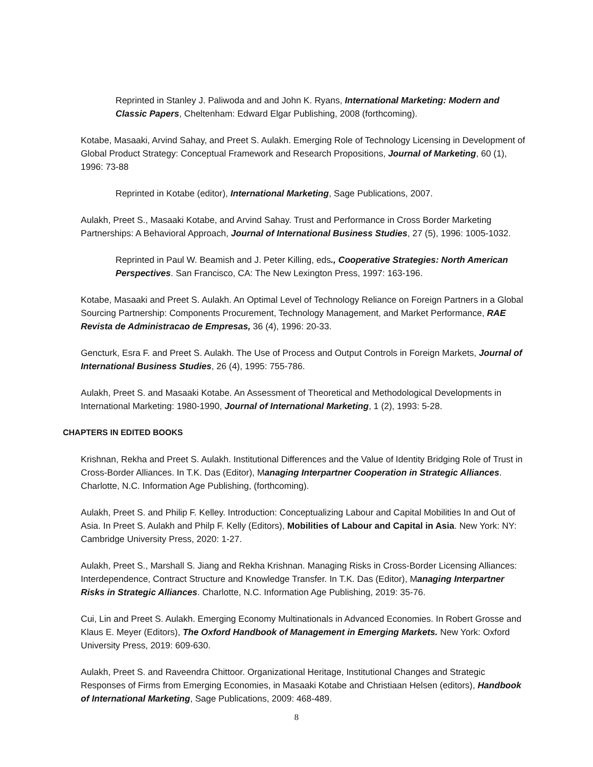Reprinted in Stanley J. Paliwoda and and John K. Ryans, International Marketing: Modern and Classic Papers, Cheltenham: Edward Elgar Publishing, 2008 (forthcoming).
Kotabe, Masaaki, Arvind Sahay, and Preet S. Aulakh. Emerging Role of Technology Licensing in Development of Global Product Strategy: Conceptual Framework and Research Propositions, Journal of Marketing, 60 (1), 1996: 73-88
Reprinted in Kotabe (editor), International Marketing, Sage Publications, 2007.
Aulakh, Preet S., Masaaki Kotabe, and Arvind Sahay. Trust and Performance in Cross Border Marketing Partnerships: A Behavioral Approach, Journal of International Business Studies, 27 (5), 1996: 1005-1032.
Reprinted in Paul W. Beamish and J. Peter Killing, eds., Cooperative Strategies: North American Perspectives. San Francisco, CA: The New Lexington Press, 1997: 163-196.
Kotabe, Masaaki and Preet S. Aulakh. An Optimal Level of Technology Reliance on Foreign Partners in a Global Sourcing Partnership: Components Procurement, Technology Management, and Market Performance, RAE Revista de Administracao de Empresas, 36 (4), 1996: 20-33.
Gencturk, Esra F. and Preet S. Aulakh. The Use of Process and Output Controls in Foreign Markets, Journal of International Business Studies, 26 (4), 1995: 755-786.
Aulakh, Preet S. and Masaaki Kotabe. An Assessment of Theoretical and Methodological Developments in International Marketing: 1980-1990, Journal of International Marketing, 1 (2), 1993: 5-28.
CHAPTERS IN EDITED BOOKS
Krishnan, Rekha and Preet S. Aulakh. Institutional Differences and the Value of Identity Bridging Role of Trust in Cross-Border Alliances. In T.K. Das (Editor), Managing Interpartner Cooperation in Strategic Alliances. Charlotte, N.C. Information Age Publishing, (forthcoming).
Aulakh, Preet S. and Philip F. Kelley. Introduction: Conceptualizing Labour and Capital Mobilities In and Out of Asia. In Preet S. Aulakh and Philp F. Kelly (Editors), Mobilities of Labour and Capital in Asia. New York: NY: Cambridge University Press, 2020: 1-27.
Aulakh, Preet S., Marshall S. Jiang and Rekha Krishnan. Managing Risks in Cross-Border Licensing Alliances: Interdependence, Contract Structure and Knowledge Transfer. In T.K. Das (Editor), Managing Interpartner Risks in Strategic Alliances. Charlotte, N.C. Information Age Publishing, 2019: 35-76.
Cui, Lin and Preet S. Aulakh. Emerging Economy Multinationals in Advanced Economies. In Robert Grosse and Klaus E. Meyer (Editors), The Oxford Handbook of Management in Emerging Markets. New York: Oxford University Press, 2019: 609-630.
Aulakh, Preet S. and Raveendra Chittoor. Organizational Heritage, Institutional Changes and Strategic Responses of Firms from Emerging Economies, in Masaaki Kotabe and Christiaan Helsen (editors), Handbook of International Marketing, Sage Publications, 2009: 468-489.
8